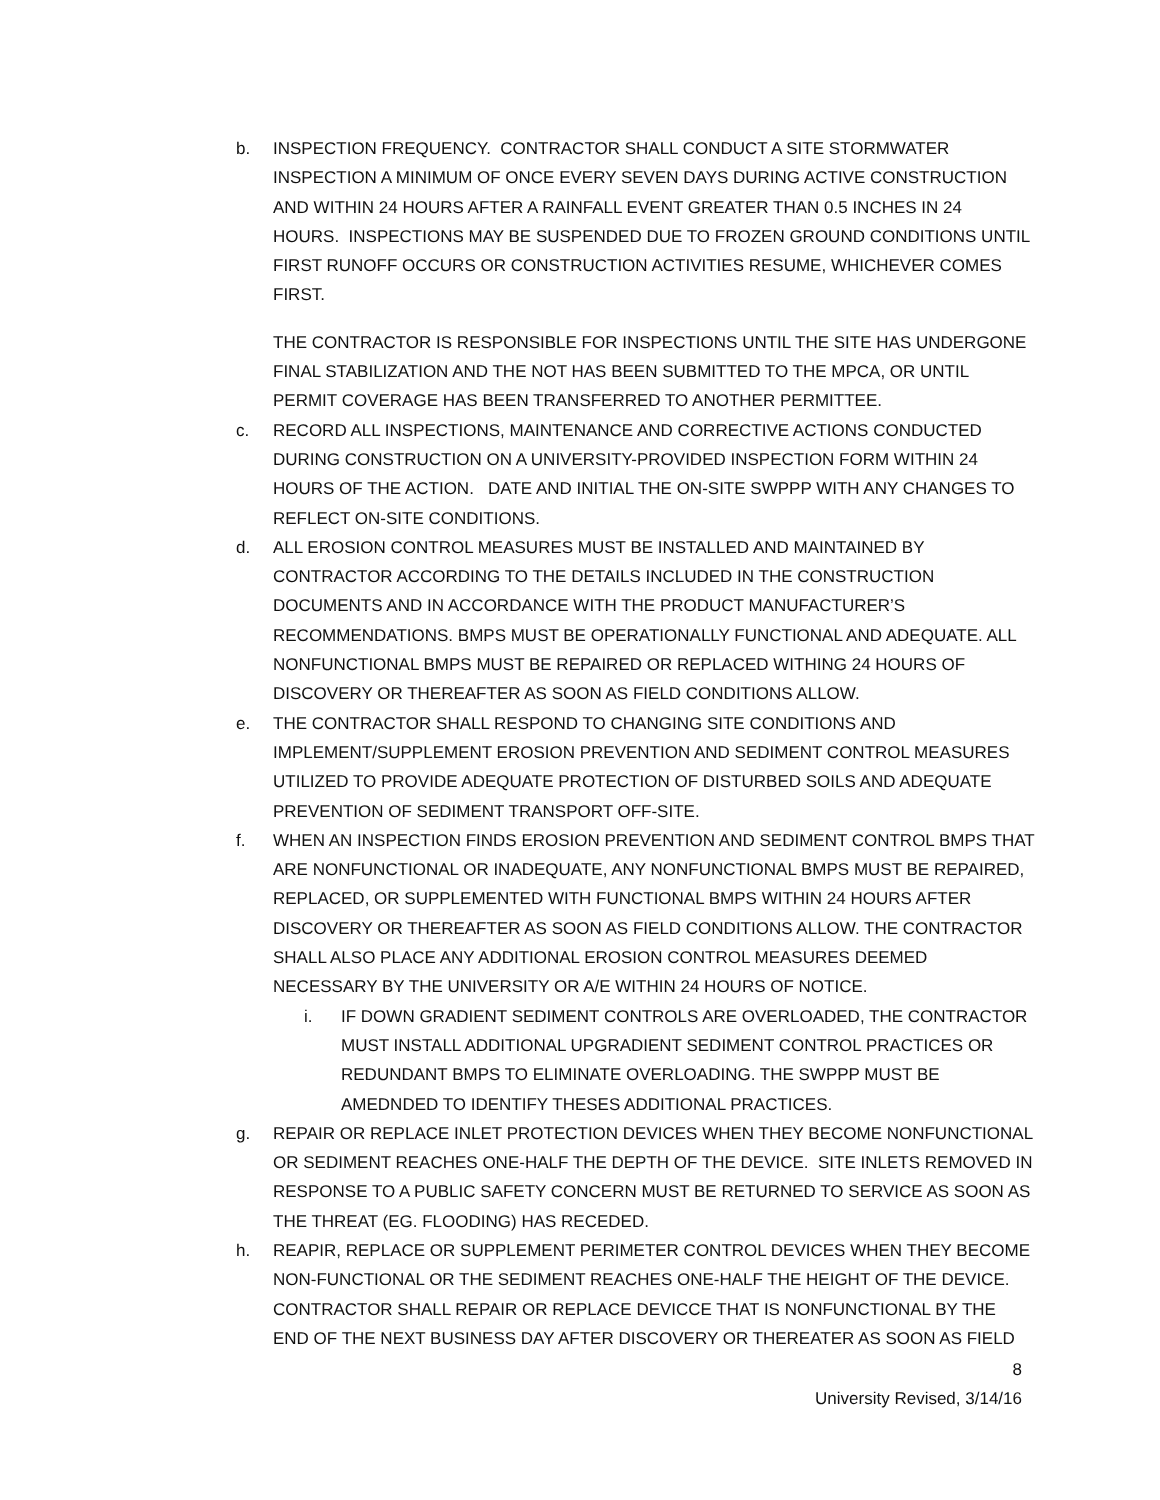b. INSPECTION FREQUENCY. CONTRACTOR SHALL CONDUCT A SITE STORMWATER INSPECTION A MINIMUM OF ONCE EVERY SEVEN DAYS DURING ACTIVE CONSTRUCTION AND WITHIN 24 HOURS AFTER A RAINFALL EVENT GREATER THAN 0.5 INCHES IN 24 HOURS. INSPECTIONS MAY BE SUSPENDED DUE TO FROZEN GROUND CONDITIONS UNTIL FIRST RUNOFF OCCURS OR CONSTRUCTION ACTIVITIES RESUME, WHICHEVER COMES FIRST.
THE CONTRACTOR IS RESPONSIBLE FOR INSPECTIONS UNTIL THE SITE HAS UNDERGONE FINAL STABILIZATION AND THE NOT HAS BEEN SUBMITTED TO THE MPCA, OR UNTIL PERMIT COVERAGE HAS BEEN TRANSFERRED TO ANOTHER PERMITTEE.
c. RECORD ALL INSPECTIONS, MAINTENANCE AND CORRECTIVE ACTIONS CONDUCTED DURING CONSTRUCTION ON A UNIVERSITY-PROVIDED INSPECTION FORM WITHIN 24 HOURS OF THE ACTION. DATE AND INITIAL THE ON-SITE SWPPP WITH ANY CHANGES TO REFLECT ON-SITE CONDITIONS.
d. ALL EROSION CONTROL MEASURES MUST BE INSTALLED AND MAINTAINED BY CONTRACTOR ACCORDING TO THE DETAILS INCLUDED IN THE CONSTRUCTION DOCUMENTS AND IN ACCORDANCE WITH THE PRODUCT MANUFACTURER’S RECOMMENDATIONS. BMPS MUST BE OPERATIONALLY FUNCTIONAL AND ADEQUATE. ALL NONFUNCTIONAL BMPS MUST BE REPAIRED OR REPLACED WITHING 24 HOURS OF DISCOVERY OR THEREAFTER AS SOON AS FIELD CONDITIONS ALLOW.
e. THE CONTRACTOR SHALL RESPOND TO CHANGING SITE CONDITIONS AND IMPLEMENT/SUPPLEMENT EROSION PREVENTION AND SEDIMENT CONTROL MEASURES UTILIZED TO PROVIDE ADEQUATE PROTECTION OF DISTURBED SOILS AND ADEQUATE PREVENTION OF SEDIMENT TRANSPORT OFF-SITE.
f. WHEN AN INSPECTION FINDS EROSION PREVENTION AND SEDIMENT CONTROL BMPS THAT ARE NONFUNCTIONAL OR INADEQUATE, ANY NONFUNCTIONAL BMPS MUST BE REPAIRED, REPLACED, OR SUPPLEMENTED WITH FUNCTIONAL BMPS WITHIN 24 HOURS AFTER DISCOVERY OR THEREAFTER AS SOON AS FIELD CONDITIONS ALLOW. THE CONTRACTOR SHALL ALSO PLACE ANY ADDITIONAL EROSION CONTROL MEASURES DEEMED NECESSARY BY THE UNIVERSITY OR A/E WITHIN 24 HOURS OF NOTICE.
i. IF DOWN GRADIENT SEDIMENT CONTROLS ARE OVERLOADED, THE CONTRACTOR MUST INSTALL ADDITIONAL UPGRADIENT SEDIMENT CONTROL PRACTICES OR REDUNDANT BMPS TO ELIMINATE OVERLOADING. THE SWPPP MUST BE AMEDNDED TO IDENTIFY THESES ADDITIONAL PRACTICES.
g. REPAIR OR REPLACE INLET PROTECTION DEVICES WHEN THEY BECOME NONFUNCTIONAL OR SEDIMENT REACHES ONE-HALF THE DEPTH OF THE DEVICE. SITE INLETS REMOVED IN RESPONSE TO A PUBLIC SAFETY CONCERN MUST BE RETURNED TO SERVICE AS SOON AS THE THREAT (EG. FLOODING) HAS RECEDED.
h. REAPIR, REPLACE OR SUPPLEMENT PERIMETER CONTROL DEVICES WHEN THEY BECOME NON-FUNCTIONAL OR THE SEDIMENT REACHES ONE-HALF THE HEIGHT OF THE DEVICE. CONTRACTOR SHALL REPAIR OR REPLACE DEVICCE THAT IS NONFUNCTIONAL BY THE END OF THE NEXT BUSINESS DAY AFTER DISCOVERY OR THEREATER AS SOON AS FIELD
8
University Revised, 3/14/16